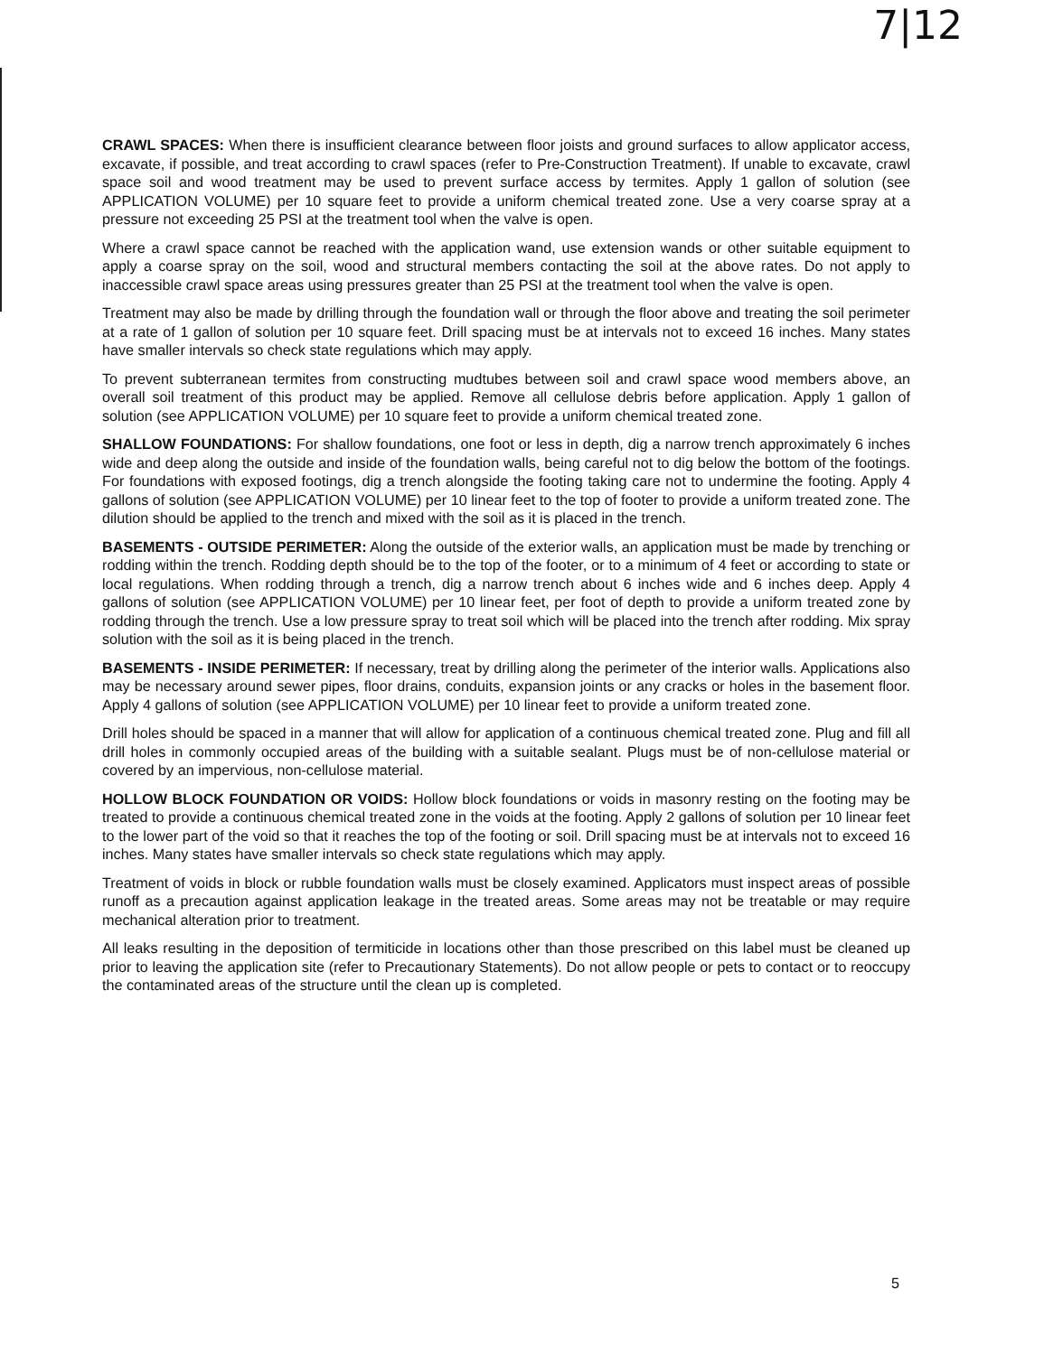7|12
CRAWL SPACES: When there is insufficient clearance between floor joists and ground surfaces to allow applicator access, excavate, if possible, and treat according to crawl spaces (refer to Pre-Construction Treatment). If unable to excavate, crawl space soil and wood treatment may be used to prevent surface access by termites. Apply 1 gallon of solution (see APPLICATION VOLUME) per 10 square feet to provide a uniform chemical treated zone. Use a very coarse spray at a pressure not exceeding 25 PSI at the treatment tool when the valve is open.
Where a crawl space cannot be reached with the application wand, use extension wands or other suitable equipment to apply a coarse spray on the soil, wood and structural members contacting the soil at the above rates. Do not apply to inaccessible crawl space areas using pressures greater than 25 PSI at the treatment tool when the valve is open.
Treatment may also be made by drilling through the foundation wall or through the floor above and treating the soil perimeter at a rate of 1 gallon of solution per 10 square feet. Drill spacing must be at intervals not to exceed 16 inches. Many states have smaller intervals so check state regulations which may apply.
To prevent subterranean termites from constructing mudtubes between soil and crawl space wood members above, an overall soil treatment of this product may be applied. Remove all cellulose debris before application. Apply 1 gallon of solution (see APPLICATION VOLUME) per 10 square feet to provide a uniform chemical treated zone.
SHALLOW FOUNDATIONS: For shallow foundations, one foot or less in depth, dig a narrow trench approximately 6 inches wide and deep along the outside and inside of the foundation walls, being careful not to dig below the bottom of the footings. For foundations with exposed footings, dig a trench alongside the footing taking care not to undermine the footing. Apply 4 gallons of solution (see APPLICATION VOLUME) per 10 linear feet to the top of footer to provide a uniform treated zone. The dilution should be applied to the trench and mixed with the soil as it is placed in the trench.
BASEMENTS - OUTSIDE PERIMETER: Along the outside of the exterior walls, an application must be made by trenching or rodding within the trench. Rodding depth should be to the top of the footer, or to a minimum of 4 feet or according to state or local regulations. When rodding through a trench, dig a narrow trench about 6 inches wide and 6 inches deep. Apply 4 gallons of solution (see APPLICATION VOLUME) per 10 linear feet, per foot of depth to provide a uniform treated zone by rodding through the trench. Use a low pressure spray to treat soil which will be placed into the trench after rodding. Mix spray solution with the soil as it is being placed in the trench.
BASEMENTS - INSIDE PERIMETER: If necessary, treat by drilling along the perimeter of the interior walls. Applications also may be necessary around sewer pipes, floor drains, conduits, expansion joints or any cracks or holes in the basement floor. Apply 4 gallons of solution (see APPLICATION VOLUME) per 10 linear feet to provide a uniform treated zone.
Drill holes should be spaced in a manner that will allow for application of a continuous chemical treated zone. Plug and fill all drill holes in commonly occupied areas of the building with a suitable sealant. Plugs must be of non-cellulose material or covered by an impervious, non-cellulose material.
HOLLOW BLOCK FOUNDATION OR VOIDS: Hollow block foundations or voids in masonry resting on the footing may be treated to provide a continuous chemical treated zone in the voids at the footing. Apply 2 gallons of solution per 10 linear feet to the lower part of the void so that it reaches the top of the footing or soil. Drill spacing must be at intervals not to exceed 16 inches. Many states have smaller intervals so check state regulations which may apply.
Treatment of voids in block or rubble foundation walls must be closely examined. Applicators must inspect areas of possible runoff as a precaution against application leakage in the treated areas. Some areas may not be treatable or may require mechanical alteration prior to treatment.
All leaks resulting in the deposition of termiticide in locations other than those prescribed on this label must be cleaned up prior to leaving the application site (refer to Precautionary Statements). Do not allow people or pets to contact or to reoccupy the contaminated areas of the structure until the clean up is completed.
5